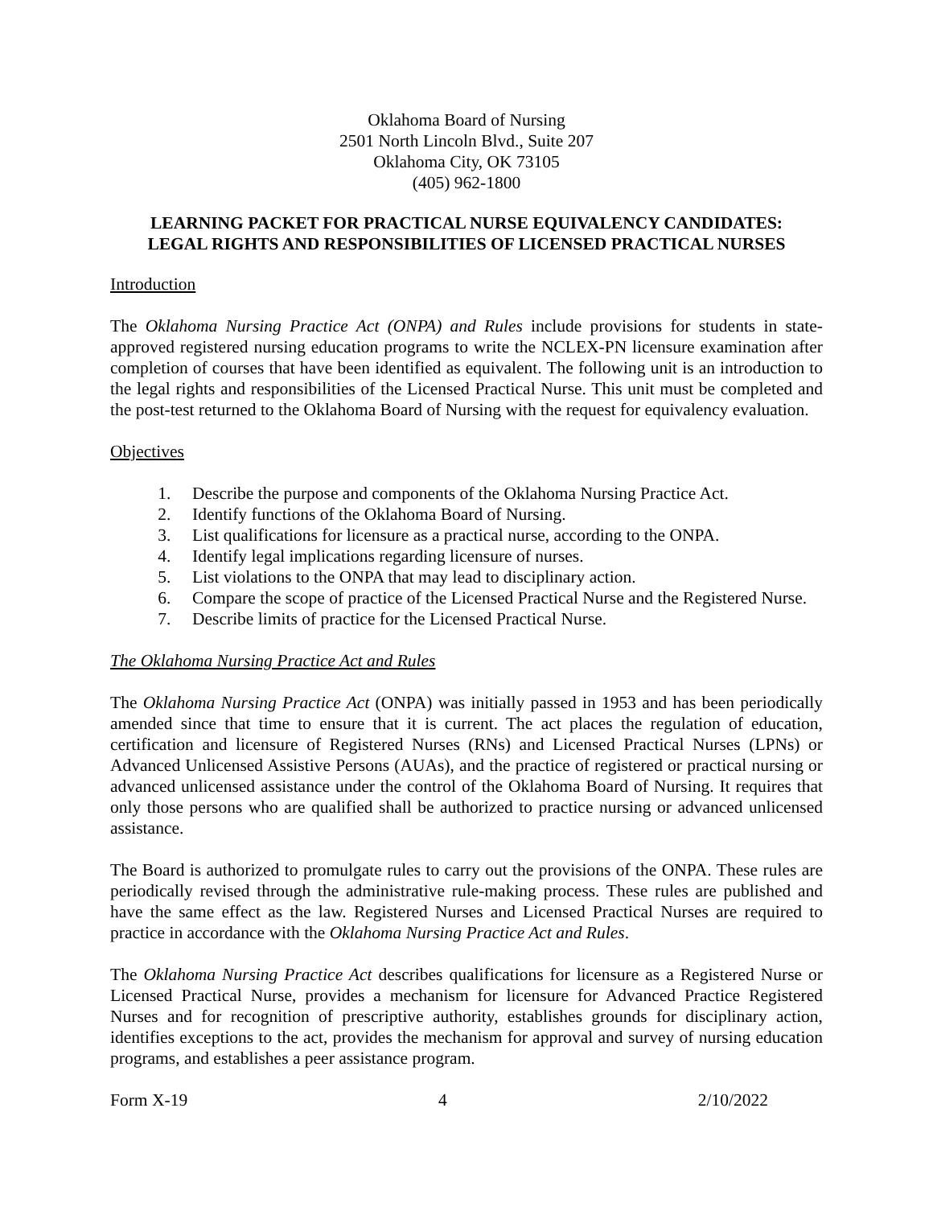Oklahoma Board of Nursing
2501 North Lincoln Blvd., Suite 207
Oklahoma City, OK 73105
(405) 962-1800
LEARNING PACKET FOR PRACTICAL NURSE EQUIVALENCY CANDIDATES:
LEGAL RIGHTS AND RESPONSIBILITIES OF LICENSED PRACTICAL NURSES
Introduction
The Oklahoma Nursing Practice Act (ONPA) and Rules include provisions for students in state-approved registered nursing education programs to write the NCLEX-PN licensure examination after completion of courses that have been identified as equivalent. The following unit is an introduction to the legal rights and responsibilities of the Licensed Practical Nurse. This unit must be completed and the post-test returned to the Oklahoma Board of Nursing with the request for equivalency evaluation.
Objectives
1. Describe the purpose and components of the Oklahoma Nursing Practice Act.
2. Identify functions of the Oklahoma Board of Nursing.
3. List qualifications for licensure as a practical nurse, according to the ONPA.
4. Identify legal implications regarding licensure of nurses.
5. List violations to the ONPA that may lead to disciplinary action.
6. Compare the scope of practice of the Licensed Practical Nurse and the Registered Nurse.
7. Describe limits of practice for the Licensed Practical Nurse.
The Oklahoma Nursing Practice Act and Rules
The Oklahoma Nursing Practice Act (ONPA) was initially passed in 1953 and has been periodically amended since that time to ensure that it is current. The act places the regulation of education, certification and licensure of Registered Nurses (RNs) and Licensed Practical Nurses (LPNs) or Advanced Unlicensed Assistive Persons (AUAs), and the practice of registered or practical nursing or advanced unlicensed assistance under the control of the Oklahoma Board of Nursing. It requires that only those persons who are qualified shall be authorized to practice nursing or advanced unlicensed assistance.
The Board is authorized to promulgate rules to carry out the provisions of the ONPA. These rules are periodically revised through the administrative rule-making process. These rules are published and have the same effect as the law. Registered Nurses and Licensed Practical Nurses are required to practice in accordance with the Oklahoma Nursing Practice Act and Rules.
The Oklahoma Nursing Practice Act describes qualifications for licensure as a Registered Nurse or Licensed Practical Nurse, provides a mechanism for licensure for Advanced Practice Registered Nurses and for recognition of prescriptive authority, establishes grounds for disciplinary action, identifies exceptions to the act, provides the mechanism for approval and survey of nursing education programs, and establishes a peer assistance program.
Form X-19 4 2/10/2022